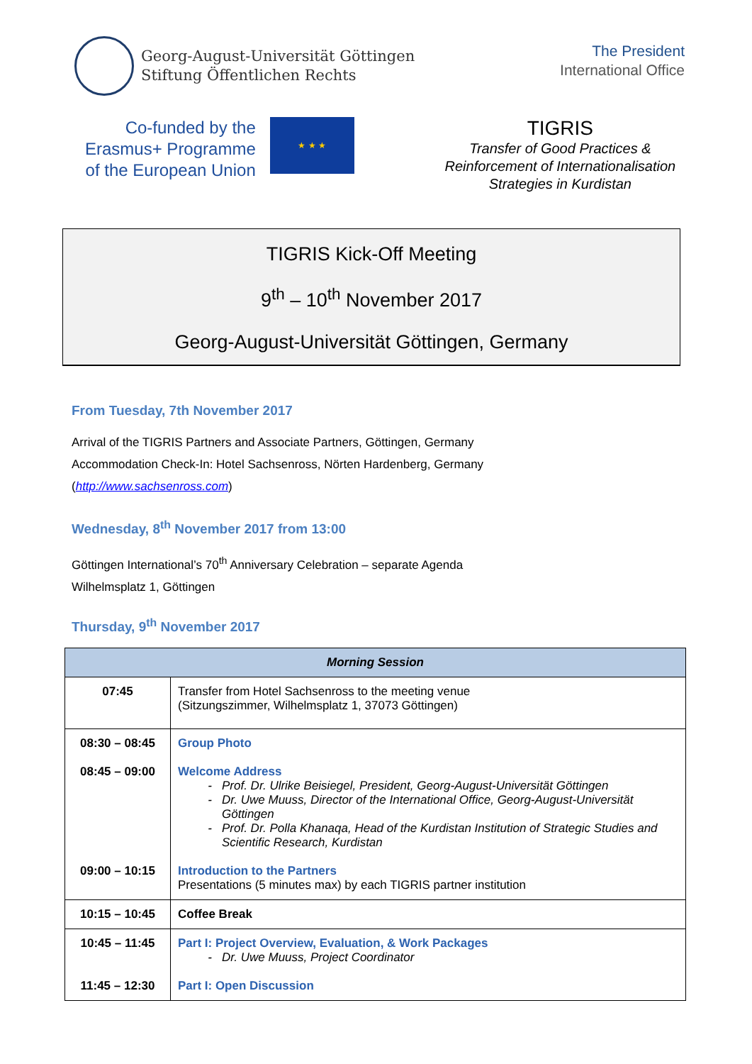Georg-August-Universität Göttingen
Stiftung Öffentlichen Rechts
The President
International Office
Co-funded by the
Erasmus+ Programme
of the European Union
★ ★ ★
TIGRIS
Transfer of Good Practices &
Reinforcement of Internationalisation
Strategies in Kurdistan
TIGRIS Kick-Off Meeting
9<sup>th</sup> – 10<sup>th</sup> November 2017
Georg-August-Universität Göttingen, Germany
From Tuesday, 7th November 2017
Arrival of the TIGRIS Partners and Associate Partners, Göttingen, Germany
Accommodation Check-In: Hotel Sachsenross, Nörten Hardenberg, Germany
(http://www.sachsenross.com)
Wednesday, 8<sup>th</sup> November 2017 from 13:00
Göttingen International’s 70<sup>th</sup> Anniversary Celebration – separate Agenda
Wilhelmsplatz 1, Göttingen
Thursday, 9<sup>th</sup> November 2017
| Morning Session | |
| --- | --- |
| 07:45 | Transfer from Hotel Sachsenross to the meeting venue (Sitzungszimmer, Wilhelmsplatz 1, 37073 Göttingen) |
| 08:30 – 08:45 | Group Photo |
| 08:45 – 09:00 | Welcome Address Prof. Dr. Ulrike Beisiegel, President, Georg-August-Universität Göttingen Dr. Uwe Muuss, Director of the International Office, Georg-August-Universität Göttingen Prof. Dr. Polla Khanaqa, Head of the Kurdistan Institution of Strategic Studies and Scientific Research, Kurdistan |
| 09:00 – 10:15 | Introduction to the Partners Presentations (5 minutes max) by each TIGRIS partner institution |
| 10:15 – 10:45 | Coffee Break |
| 10:45 – 11:45 | Part I: Project Overview, Evaluation, & Work Packages Dr. Uwe Muuss, Project Coordinator |
| 11:45 – 12:30 | Part I: Open Discussion |